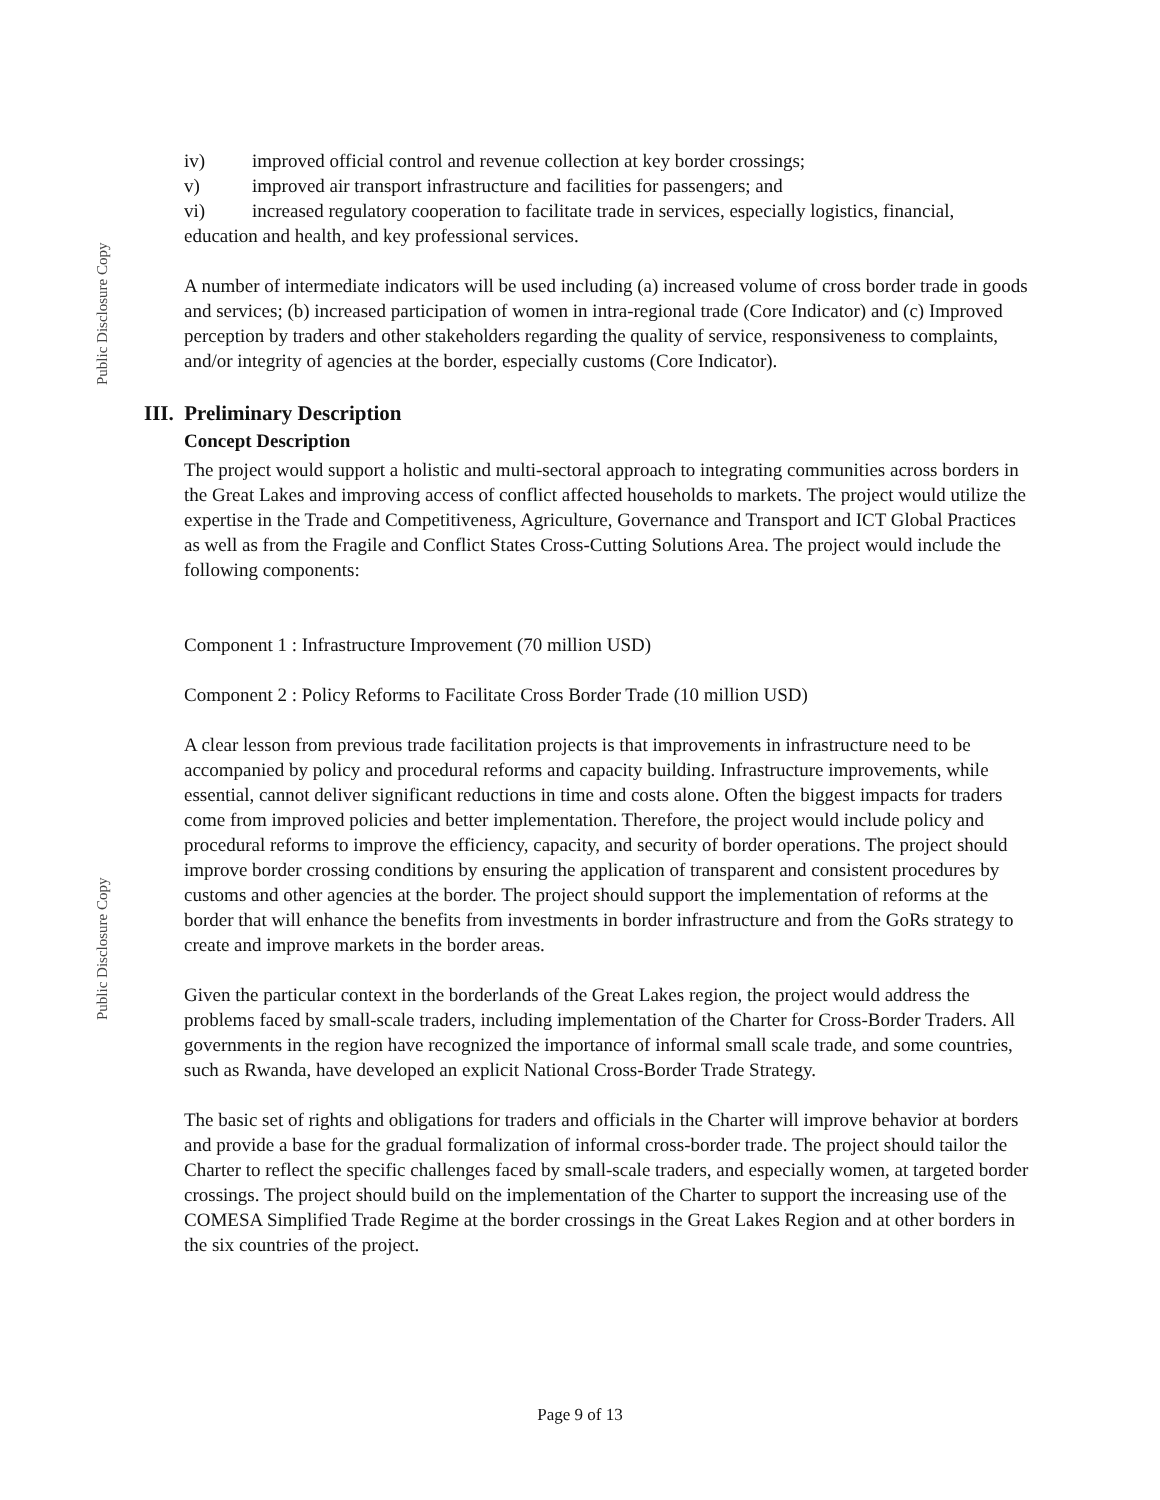Public Disclosure Copy
Public Disclosure Copy
iv) improved official control and revenue collection at key border crossings;
v) improved air transport infrastructure and facilities for passengers; and
vi) increased regulatory cooperation to facilitate trade in services, especially logistics, financial, education and health, and key professional services.
A number of intermediate indicators will be used including (a) increased volume of cross border trade in goods and services; (b) increased participation of women in intra-regional trade (Core Indicator) and (c) Improved perception by traders and other stakeholders regarding the quality of service, responsiveness to complaints, and/or integrity of agencies at the border, especially customs (Core Indicator).
III. Preliminary Description
Concept Description
The project would support a holistic and multi-sectoral approach to integrating communities across borders in the Great Lakes and improving access of conflict affected households to markets. The project would utilize the expertise in the Trade and Competitiveness, Agriculture, Governance and Transport and ICT Global Practices as well as from the Fragile and Conflict States Cross-Cutting Solutions Area. The project would include the following components:
Component 1 : Infrastructure Improvement (70 million USD)
Component 2 : Policy Reforms to Facilitate Cross Border Trade (10 million USD)
A clear lesson from previous trade facilitation projects is that improvements in infrastructure need to be accompanied by policy and procedural reforms and capacity building. Infrastructure improvements, while essential, cannot deliver significant reductions in time and costs alone. Often the biggest impacts for traders come from improved policies and better implementation. Therefore, the project would include policy and procedural reforms to improve the efficiency, capacity, and security of border operations. The project should improve border crossing conditions by ensuring the application of transparent and consistent procedures by customs and other agencies at the border. The project should support the implementation of reforms at the border that will enhance the benefits from investments in border infrastructure and from the GoRs strategy to create and improve markets in the border areas.
Given the particular context in the borderlands of the Great Lakes region, the project would address the problems faced by small-scale traders, including implementation of the Charter for Cross-Border Traders. All governments in the region have recognized the importance of informal small scale trade, and some countries, such as Rwanda, have developed an explicit National Cross-Border Trade Strategy.
The basic set of rights and obligations for traders and officials in the Charter will improve behavior at borders and provide a base for the gradual formalization of informal cross-border trade. The project should tailor the Charter to reflect the specific challenges faced by small-scale traders, and especially women, at targeted border crossings. The project should build on the implementation of the Charter to support the increasing use of the COMESA Simplified Trade Regime at the border crossings in the Great Lakes Region and at other borders in the six countries of the project.
Page 9 of 13